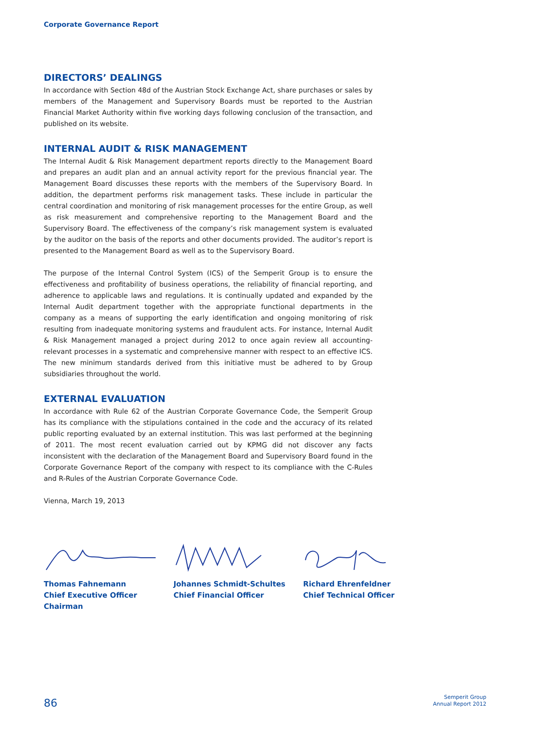Corporate Governance Report
DIRECTORS’ DEALINGS
In accordance with Section 48d of the Austrian Stock Exchange Act, share purchases or sales by members of the Management and Supervisory Boards must be reported to the Austrian Financial Market Authority within five working days following conclusion of the transaction, and published on its website.
INTERNAL AUDIT & RISK MANAGEMENT
The Internal Audit & Risk Management department reports directly to the Management Board and prepares an audit plan and an annual activity report for the previous financial year. The Management Board discusses these reports with the members of the Supervisory Board. In addition, the department performs risk management tasks. These include in particular the central coordination and monitoring of risk management processes for the entire Group, as well as risk measurement and comprehensive reporting to the Management Board and the Supervisory Board. The effectiveness of the company’s risk management system is evaluated by the auditor on the basis of the reports and other documents provided. The auditor’s report is presented to the Management Board as well as to the Supervisory Board.
The purpose of the Internal Control System (ICS) of the Semperit Group is to ensure the effectiveness and profitability of business operations, the reliability of financial reporting, and adherence to applicable laws and regulations. It is continually updated and expanded by the Internal Audit department together with the appropriate functional departments in the company as a means of supporting the early identification and ongoing monitoring of risk resulting from inadequate monitoring systems and fraudulent acts. For instance, Internal Audit & Risk Management managed a project during 2012 to once again review all accounting-relevant processes in a systematic and comprehensive manner with respect to an effective ICS. The new minimum standards derived from this initiative must be adhered to by Group subsidiaries throughout the world.
EXTERNAL EVALUATION
In accordance with Rule 62 of the Austrian Corporate Governance Code, the Semperit Group has its compliance with the stipulations contained in the code and the accuracy of its related public reporting evaluated by an external institution. This was last performed at the beginning of 2011. The most recent evaluation carried out by KPMG did not discover any facts inconsistent with the declaration of the Management Board and Supervisory Board found in the Corporate Governance Report of the company with respect to its compliance with the C-Rules and R-Rules of the Austrian Corporate Governance Code.
Vienna, March 19, 2013
Thomas Fahnemann
Chief Executive Officer
Chairman
Johannes Schmidt-Schultes
Chief Financial Officer
Richard Ehrenfeldner
Chief Technical Officer
86
Semperit Group
Annual Report 2012